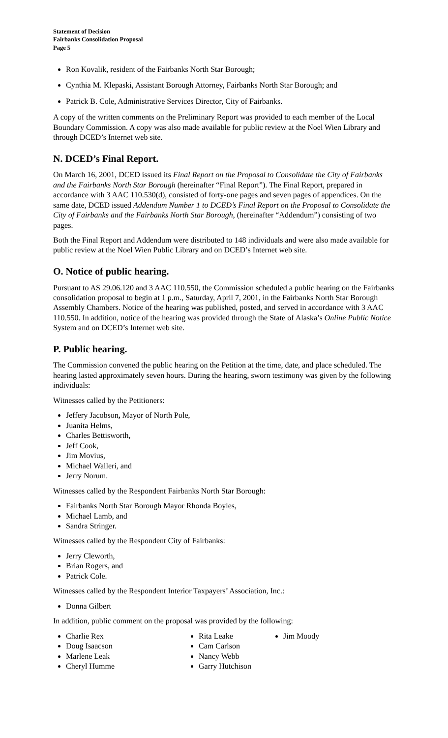Statement of Decision
Fairbanks Consolidation Proposal
Page 5
Ron Kovalik, resident of the Fairbanks North Star Borough;
Cynthia M. Klepaski, Assistant Borough Attorney, Fairbanks North Star Borough; and
Patrick B. Cole, Administrative Services Director, City of Fairbanks.
A copy of the written comments on the Preliminary Report was provided to each member of the Local Boundary Commission. A copy was also made available for public review at the Noel Wien Library and through DCED’s Internet web site.
N. DCED’s Final Report.
On March 16, 2001, DCED issued its Final Report on the Proposal to Consolidate the City of Fairbanks and the Fairbanks North Star Borough (hereinafter “Final Report”). The Final Report, prepared in accordance with 3 AAC 110.530(d), consisted of forty-one pages and seven pages of appendices. On the same date, DCED issued Addendum Number 1 to DCED’s Final Report on the Proposal to Consolidate the City of Fairbanks and the Fairbanks North Star Borough, (hereinafter “Addendum”) consisting of two pages.
Both the Final Report and Addendum were distributed to 148 individuals and were also made available for public review at the Noel Wien Public Library and on DCED’s Internet web site.
O. Notice of public hearing.
Pursuant to AS 29.06.120 and 3 AAC 110.550, the Commission scheduled a public hearing on the Fairbanks consolidation proposal to begin at 1 p.m., Saturday, April 7, 2001, in the Fairbanks North Star Borough Assembly Chambers. Notice of the hearing was published, posted, and served in accordance with 3 AAC 110.550. In addition, notice of the hearing was provided through the State of Alaska’s Online Public Notice System and on DCED’s Internet web site.
P. Public hearing.
The Commission convened the public hearing on the Petition at the time, date, and place scheduled. The hearing lasted approximately seven hours. During the hearing, sworn testimony was given by the following individuals:
Witnesses called by the Petitioners:
Jeffery Jacobson, Mayor of North Pole,
Juanita Helms,
Charles Bettisworth,
Jeff Cook,
Jim Movius,
Michael Walleri, and
Jerry Norum.
Witnesses called by the Respondent Fairbanks North Star Borough:
Fairbanks North Star Borough Mayor Rhonda Boyles,
Michael Lamb, and
Sandra Stringer.
Witnesses called by the Respondent City of Fairbanks:
Jerry Cleworth,
Brian Rogers, and
Patrick Cole.
Witnesses called by the Respondent Interior Taxpayers’ Association, Inc.:
Donna Gilbert
In addition, public comment on the proposal was provided by the following:
Charlie Rex
Doug Isaacson
Marlene Leak
Cheryl Humme
Rita Leake
Cam Carlson
Nancy Webb
Garry Hutchison
Jim Moody